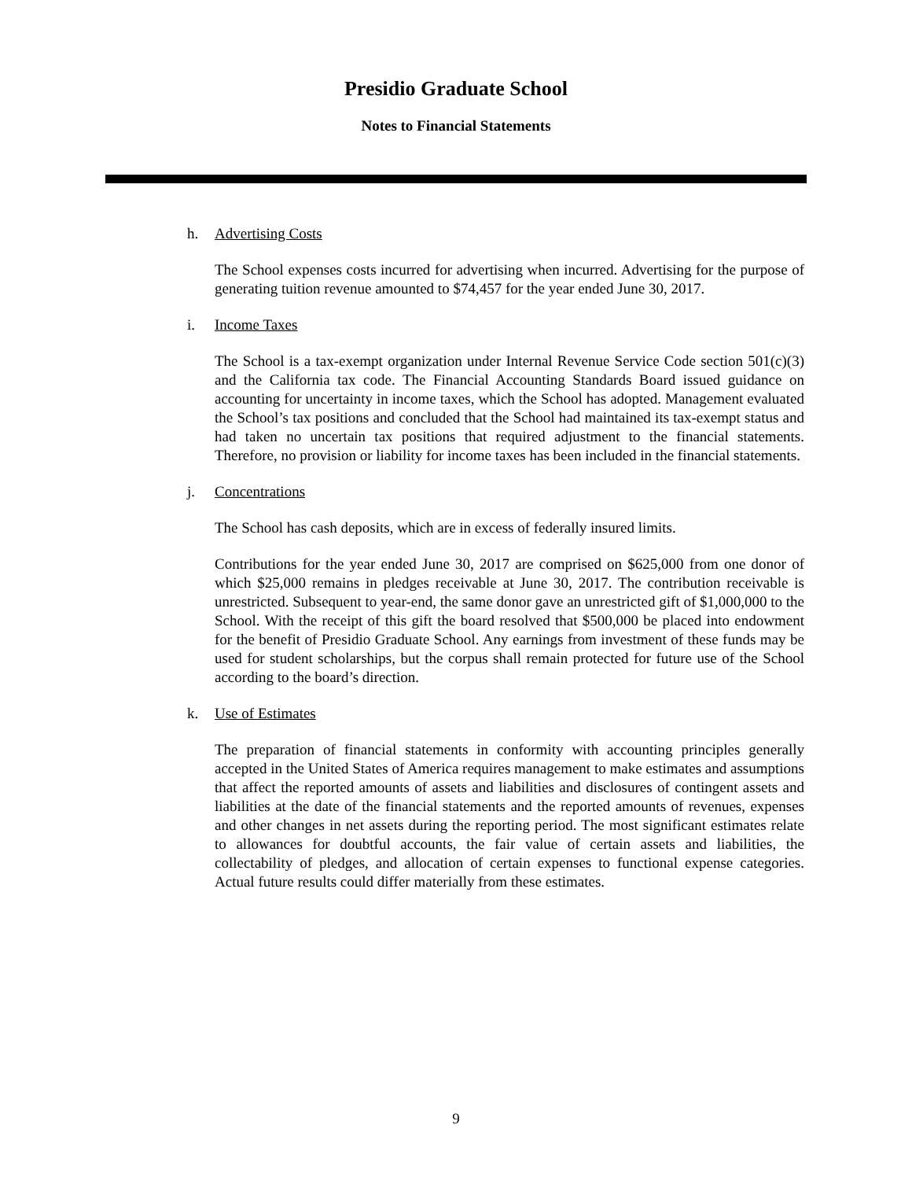Presidio Graduate School
Notes to Financial Statements
h. Advertising Costs
The School expenses costs incurred for advertising when incurred. Advertising for the purpose of generating tuition revenue amounted to $74,457 for the year ended June 30, 2017.
i. Income Taxes
The School is a tax-exempt organization under Internal Revenue Service Code section 501(c)(3) and the California tax code. The Financial Accounting Standards Board issued guidance on accounting for uncertainty in income taxes, which the School has adopted. Management evaluated the School’s tax positions and concluded that the School had maintained its tax-exempt status and had taken no uncertain tax positions that required adjustment to the financial statements. Therefore, no provision or liability for income taxes has been included in the financial statements.
j. Concentrations
The School has cash deposits, which are in excess of federally insured limits.
Contributions for the year ended June 30, 2017 are comprised on $625,000 from one donor of which $25,000 remains in pledges receivable at June 30, 2017. The contribution receivable is unrestricted. Subsequent to year-end, the same donor gave an unrestricted gift of $1,000,000 to the School. With the receipt of this gift the board resolved that $500,000 be placed into endowment for the benefit of Presidio Graduate School. Any earnings from investment of these funds may be used for student scholarships, but the corpus shall remain protected for future use of the School according to the board’s direction.
k. Use of Estimates
The preparation of financial statements in conformity with accounting principles generally accepted in the United States of America requires management to make estimates and assumptions that affect the reported amounts of assets and liabilities and disclosures of contingent assets and liabilities at the date of the financial statements and the reported amounts of revenues, expenses and other changes in net assets during the reporting period. The most significant estimates relate to allowances for doubtful accounts, the fair value of certain assets and liabilities, the collectability of pledges, and allocation of certain expenses to functional expense categories. Actual future results could differ materially from these estimates.
9